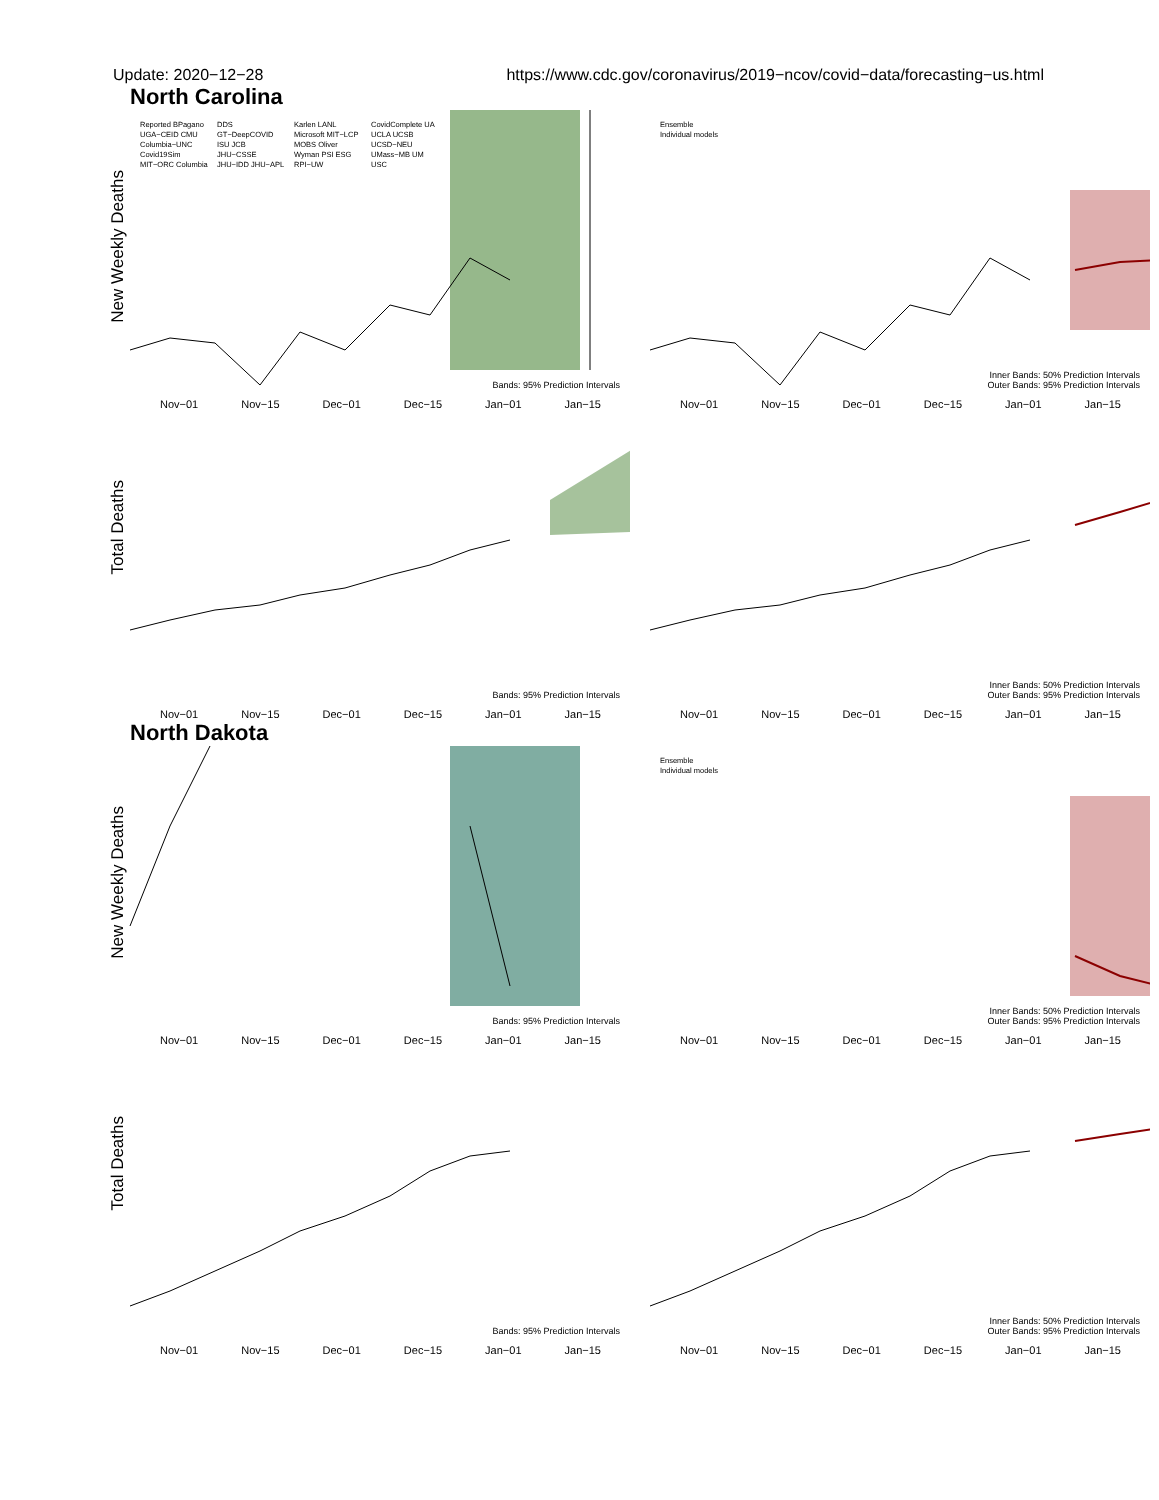Update: 2020−12−28 https://www.cdc.gov/coronavirus/2019−ncov/covid−data/forecasting−us.html
North Carolina
New Weekly Deaths
Reported BPagano UGA−CEID CMU Columbia−UNC Covid19Sim MIT−ORC Columbia DDS GT−DeepCOVID ISU JCB JHU−CSSE JHU−IDD JHU−APL Karlen LANL Microsoft MIT−LCP MOBS Oliver Wyman PSI ESG RPI−UW CovidComplete UA UCLA UCSB UCSD−NEU UMass−MB UM USC
Bands: 95% Prediction Intervals
Nov−01 Nov−15 Dec−01 Dec−15 Jan−01 Jan−15
Ensemble
Individual models
Inner Bands: 50% Prediction Intervals
Outer Bands: 95% Prediction Intervals
Nov−01 Nov−15 Dec−01 Dec−15 Jan−01 Jan−15
Total Deaths
Bands: 95% Prediction Intervals
Nov−01 Nov−15 Dec−01 Dec−15 Jan−01 Jan−15
Inner Bands: 50% Prediction Intervals
Outer Bands: 95% Prediction Intervals
Nov−01 Nov−15 Dec−01 Dec−15 Jan−01 Jan−15
North Dakota
New Weekly Deaths
Bands: 95% Prediction Intervals
Nov−01 Nov−15 Dec−01 Dec−15 Jan−01 Jan−15
Ensemble
Individual models
Inner Bands: 50% Prediction Intervals
Outer Bands: 95% Prediction Intervals
Nov−01 Nov−15 Dec−01 Dec−15 Jan−01 Jan−15
Total Deaths
Bands: 95% Prediction Intervals
Nov−01 Nov−15 Dec−01 Dec−15 Jan−01 Jan−15
Inner Bands: 50% Prediction Intervals
Outer Bands: 95% Prediction Intervals
Nov−01 Nov−15 Dec−01 Dec−15 Jan−01 Jan−15